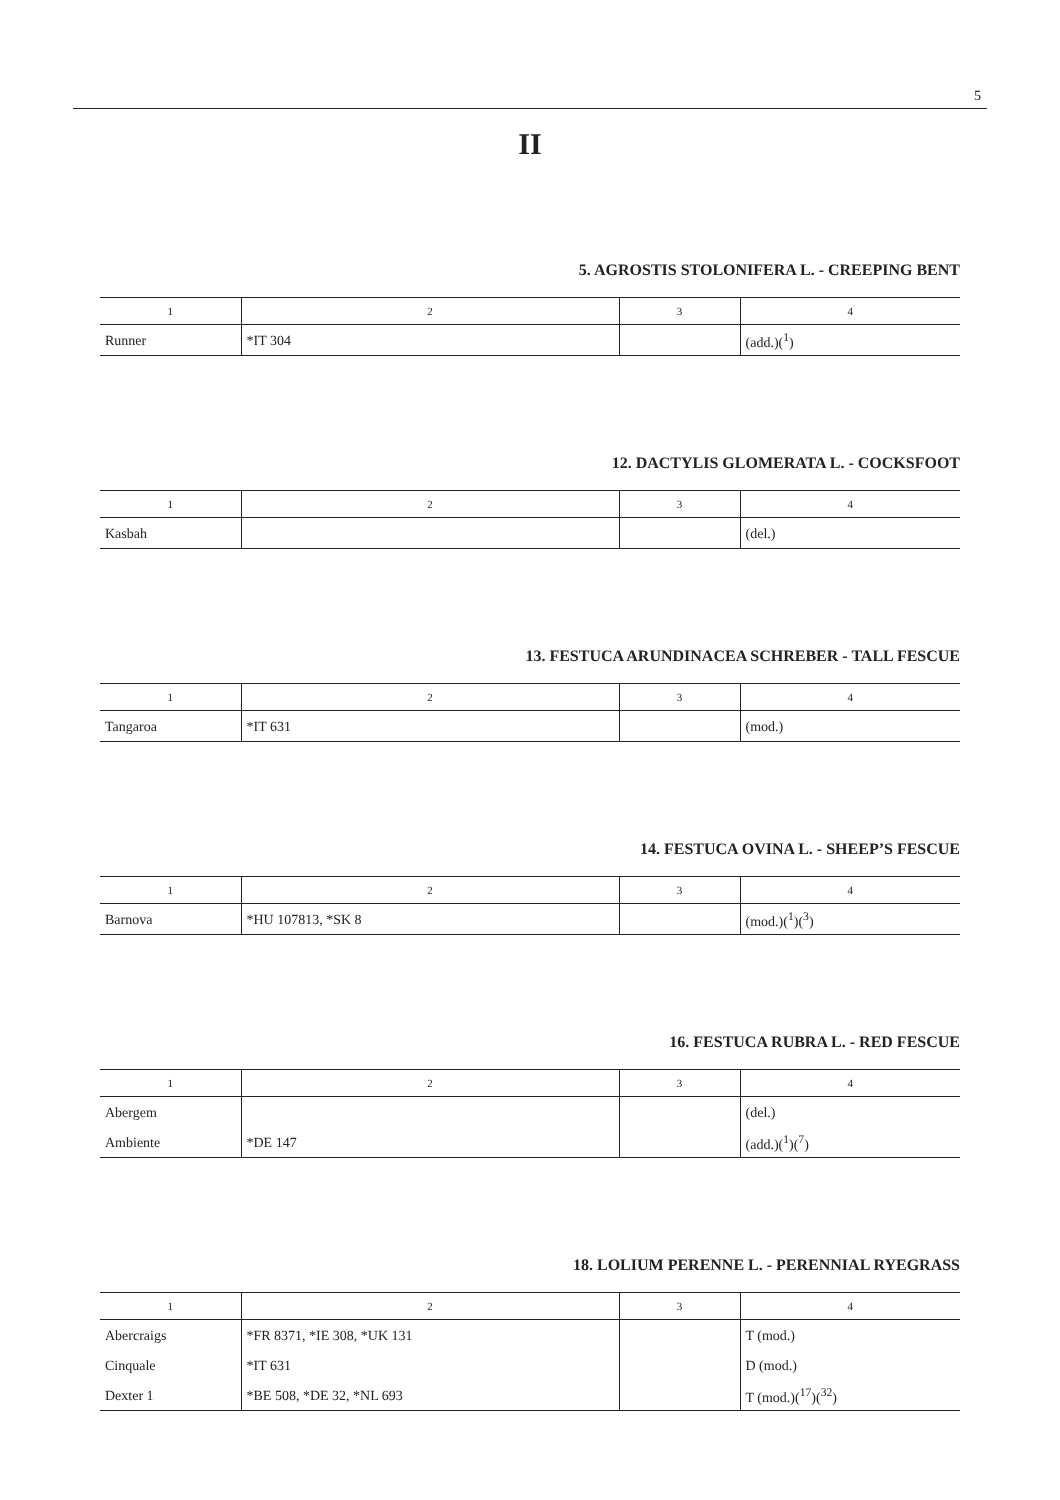5
II
5. AGROSTIS STOLONIFERA L. - CREEPING BENT
| 1 | 2 | 3 | 4 |
| --- | --- | --- | --- |
| Runner | *IT 304 | | (add.)(<sup>1</sup>) |
12. DACTYLIS GLOMERATA L. - COCKSFOOT
| 1 | 2 | 3 | 4 |
| --- | --- | --- | --- |
| Kasbah | | | (del.) |
13. FESTUCA ARUNDINACEA SCHREBER - TALL FESCUE
| 1 | 2 | 3 | 4 |
| --- | --- | --- | --- |
| Tangaroa | *IT 631 | | (mod.) |
14. FESTUCA OVINA L. - SHEEP’S FESCUE
| 1 | 2 | 3 | 4 |
| --- | --- | --- | --- |
| Barnova | *HU 107813, *SK 8 | | (mod.)(<sup>1</sup>)(<sup>3</sup>) |
16. FESTUCA RUBRA L. - RED FESCUE
| 1 | 2 | 3 | 4 |
| --- | --- | --- | --- |
| Abergem | | | (del.) |
| Ambiente | *DE 147 | | (add.)(<sup>1</sup>)(<sup>7</sup>) |
18. LOLIUM PERENNE L. - PERENNIAL RYEGRASS
| 1 | 2 | 3 | 4 |
| --- | --- | --- | --- |
| Abercraigs | *FR 8371, *IE 308, *UK 131 | | T (mod.) |
| Cinquale | *IT 631 | | D (mod.) |
| Dexter 1 | *BE 508, *DE 32, *NL 693 | | T (mod.)(<sup>17</sup>)(<sup>32</sup>) |